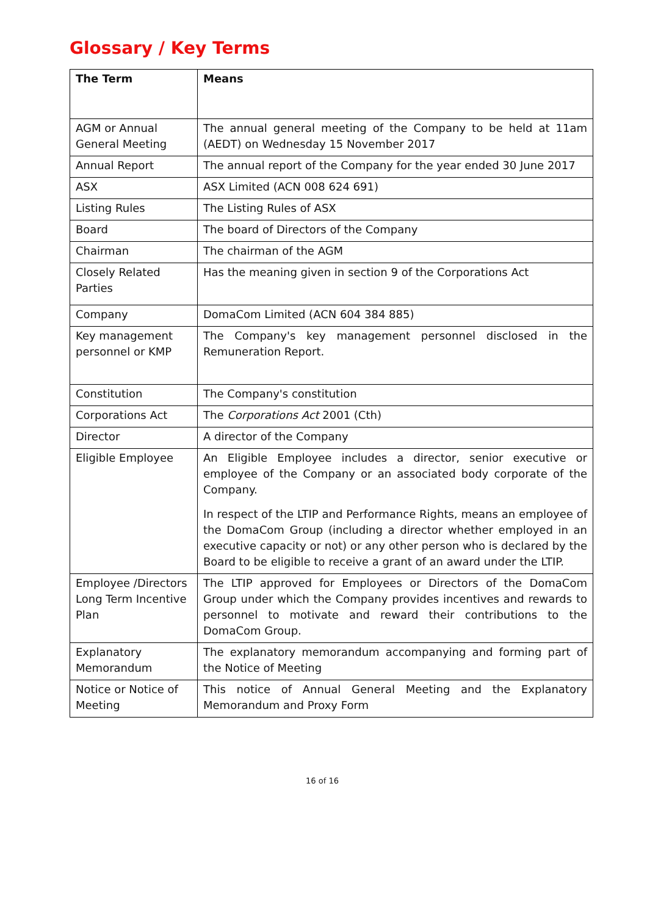Glossary / Key Terms
| The Term | Means |
| --- | --- |
| AGM or Annual General Meeting | The annual general meeting of the Company to be held at 11am (AEDT) on Wednesday 15 November 2017 |
| Annual Report | The annual report of the Company for the year ended 30 June 2017 |
| ASX | ASX Limited (ACN 008 624 691) |
| Listing Rules | The Listing Rules of ASX |
| Board | The board of Directors of the Company |
| Chairman | The chairman of the AGM |
| Closely Related Parties | Has the meaning given in section 9 of the Corporations Act |
| Company | DomaCom Limited (ACN 604 384 885) |
| Key management personnel or KMP | The Company's key management personnel disclosed in the Remuneration Report. |
| Constitution | The Company's constitution |
| Corporations Act | The Corporations Act 2001 (Cth) |
| Director | A director of the Company |
| Eligible Employee | An Eligible Employee includes a director, senior executive or employee of the Company or an associated body corporate of the Company. In respect of the LTIP and Performance Rights, means an employee of the DomaCom Group (including a director whether employed in an executive capacity or not) or any other person who is declared by the Board to be eligible to receive a grant of an award under the LTIP. |
| Employee /Directors Long Term Incentive Plan | The LTIP approved for Employees or Directors of the DomaCom Group under which the Company provides incentives and rewards to personnel to motivate and reward their contributions to the DomaCom Group. |
| Explanatory Memorandum | The explanatory memorandum accompanying and forming part of the Notice of Meeting |
| Notice or Notice of Meeting | This notice of Annual General Meeting and the Explanatory Memorandum and Proxy Form |
16 of 16